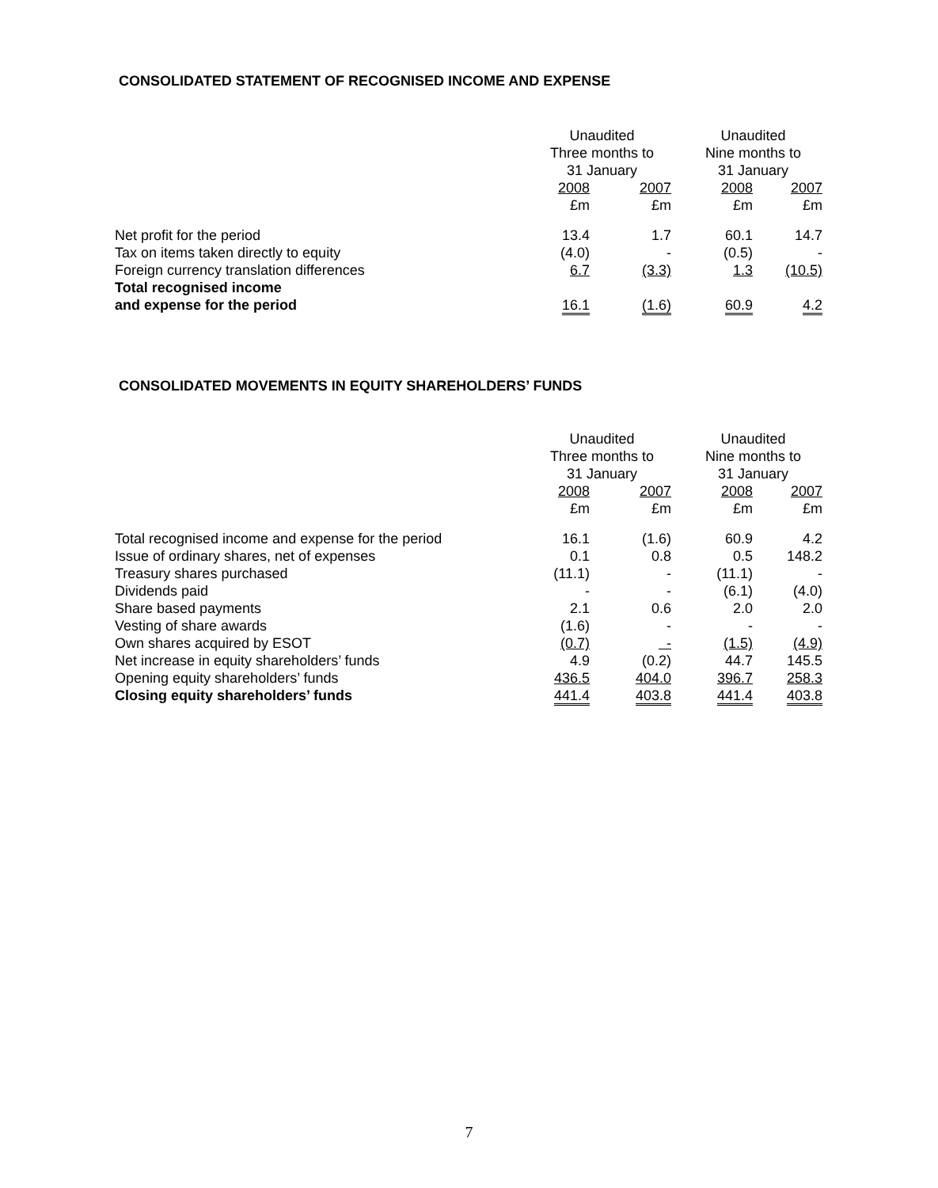CONSOLIDATED STATEMENT OF RECOGNISED INCOME AND EXPENSE
| | Unaudited | | Unaudited | |
| | Three months to | | Nine months to | |
| | 31 January | | 31 January | |
| | 2008 | 2007 | 2008 | 2007 |
| | £m | £m | £m | £m |
| Net profit for the period | 13.4 | 1.7 | 60.1 | 14.7 |
| Tax on items taken directly to equity | (4.0) | - | (0.5) | - |
| Foreign currency translation differences | 6.7 | (3.3) | 1.3 | (10.5) |
| Total recognised income | | | | |
| and expense for the period | 16.1 | (1.6) | 60.9 | 4.2 |
CONSOLIDATED MOVEMENTS IN EQUITY SHAREHOLDERS’ FUNDS
| | Unaudited | | Unaudited | |
| | Three months to | | Nine months to | |
| | 31 January | | 31 January | |
| | 2008 | 2007 | 2008 | 2007 |
| | £m | £m | £m | £m |
| Total recognised income and expense for the period | 16.1 | (1.6) | 60.9 | 4.2 |
| Issue of ordinary shares, net of expenses | 0.1 | 0.8 | 0.5 | 148.2 |
| Treasury shares purchased | (11.1) | - | (11.1) | - |
| Dividends paid | - | - | (6.1) | (4.0) |
| Share based payments | 2.1 | 0.6 | 2.0 | 2.0 |
| Vesting of share awards | (1.6) | - | - | - |
| Own shares acquired by ESOT | (0.7) | - | (1.5) | (4.9) |
| Net increase in equity shareholders’ funds | 4.9 | (0.2) | 44.7 | 145.5 |
| Opening equity shareholders’ funds | 436.5 | 404.0 | 396.7 | 258.3 |
| Closing equity shareholders’ funds | 441.4 | 403.8 | 441.4 | 403.8 |
7